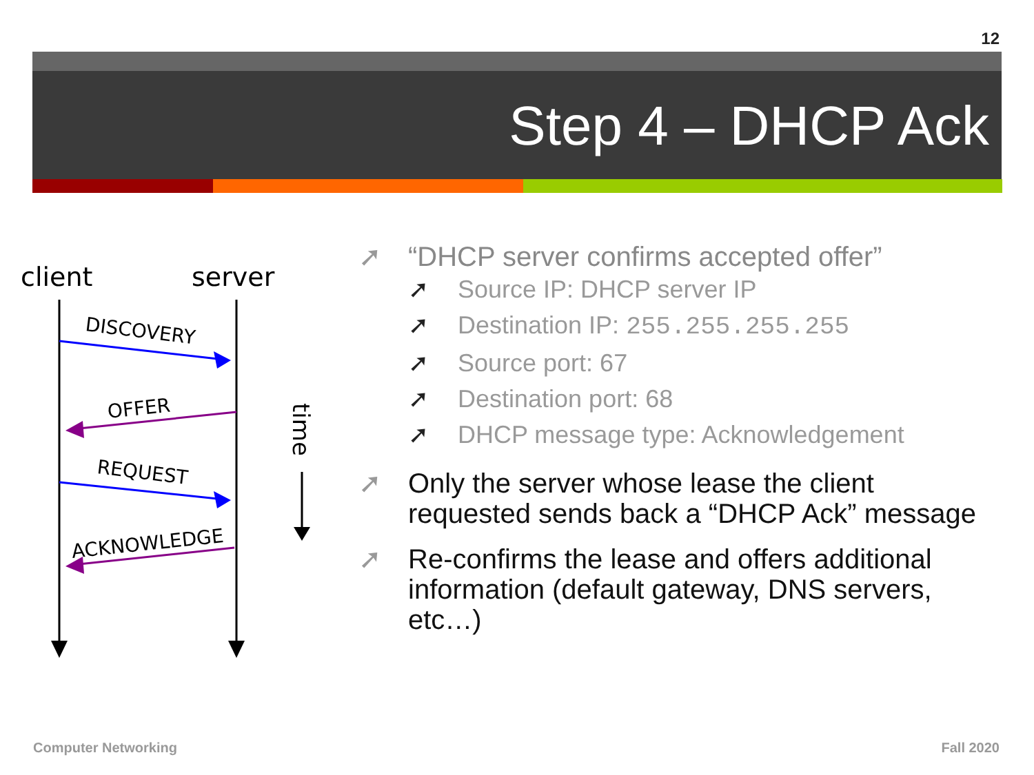12
Step 4 – DHCP Ack
client
server
DISCOVERY
OFFER
REQUEST
ACKNOWLEDGE
time
➚ “DHCP server confirms accepted offer”
➚ Source IP: DHCP server IP
➚ Destination IP: 255.255.255.255
➚ Source port: 67
➚ Destination port: 68
➚ DHCP message type: Acknowledgement
➚ Only the server whose lease the client requested sends back a “DHCP Ack” message
➚ Re-confirms the lease and offers additional information (default gateway, DNS servers, etc…)
Computer Networking Fall 2020